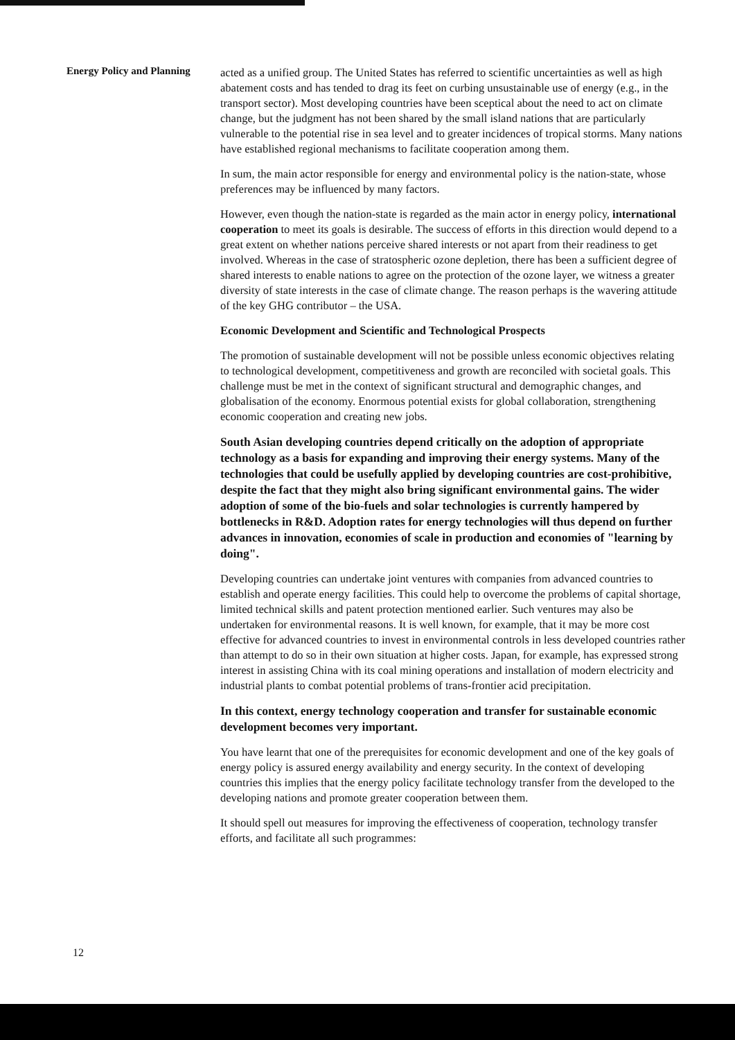Energy Policy and Planning
acted as a unified group. The United States has referred to scientific uncertainties as well as high abatement costs and has tended to drag its feet on curbing unsustainable use of energy (e.g., in the transport sector). Most developing countries have been sceptical about the need to act on climate change, but the judgment has not been shared by the small island nations that are particularly vulnerable to the potential rise in sea level and to greater incidences of tropical storms. Many nations have established regional mechanisms to facilitate cooperation among them.
In sum, the main actor responsible for energy and environmental policy is the nation-state, whose preferences may be influenced by many factors.
However, even though the nation-state is regarded as the main actor in energy policy, international cooperation to meet its goals is desirable. The success of efforts in this direction would depend to a great extent on whether nations perceive shared interests or not apart from their readiness to get involved. Whereas in the case of stratospheric ozone depletion, there has been a sufficient degree of shared interests to enable nations to agree on the protection of the ozone layer, we witness a greater diversity of state interests in the case of climate change. The reason perhaps is the wavering attitude of the key GHG contributor – the USA.
Economic Development and Scientific and Technological Prospects
The promotion of sustainable development will not be possible unless economic objectives relating to technological development, competitiveness and growth are reconciled with societal goals. This challenge must be met in the context of significant structural and demographic changes, and globalisation of the economy. Enormous potential exists for global collaboration, strengthening economic cooperation and creating new jobs.
South Asian developing countries depend critically on the adoption of appropriate technology as a basis for expanding and improving their energy systems. Many of the technologies that could be usefully applied by developing countries are cost-prohibitive, despite the fact that they might also bring significant environmental gains. The wider adoption of some of the bio-fuels and solar technologies is currently hampered by bottlenecks in R&D. Adoption rates for energy technologies will thus depend on further advances in innovation, economies of scale in production and economies of "learning by doing".
Developing countries can undertake joint ventures with companies from advanced countries to establish and operate energy facilities. This could help to overcome the problems of capital shortage, limited technical skills and patent protection mentioned earlier. Such ventures may also be undertaken for environmental reasons. It is well known, for example, that it may be more cost effective for advanced countries to invest in environmental controls in less developed countries rather than attempt to do so in their own situation at higher costs. Japan, for example, has expressed strong interest in assisting China with its coal mining operations and installation of modern electricity and industrial plants to combat potential problems of trans-frontier acid precipitation.
In this context, energy technology cooperation and transfer for sustainable economic development becomes very important.
You have learnt that one of the prerequisites for economic development and one of the key goals of energy policy is assured energy availability and energy security. In the context of developing countries this implies that the energy policy facilitate technology transfer from the developed to the developing nations and promote greater cooperation between them.
It should spell out measures for improving the effectiveness of cooperation, technology transfer efforts, and facilitate all such programmes:
12